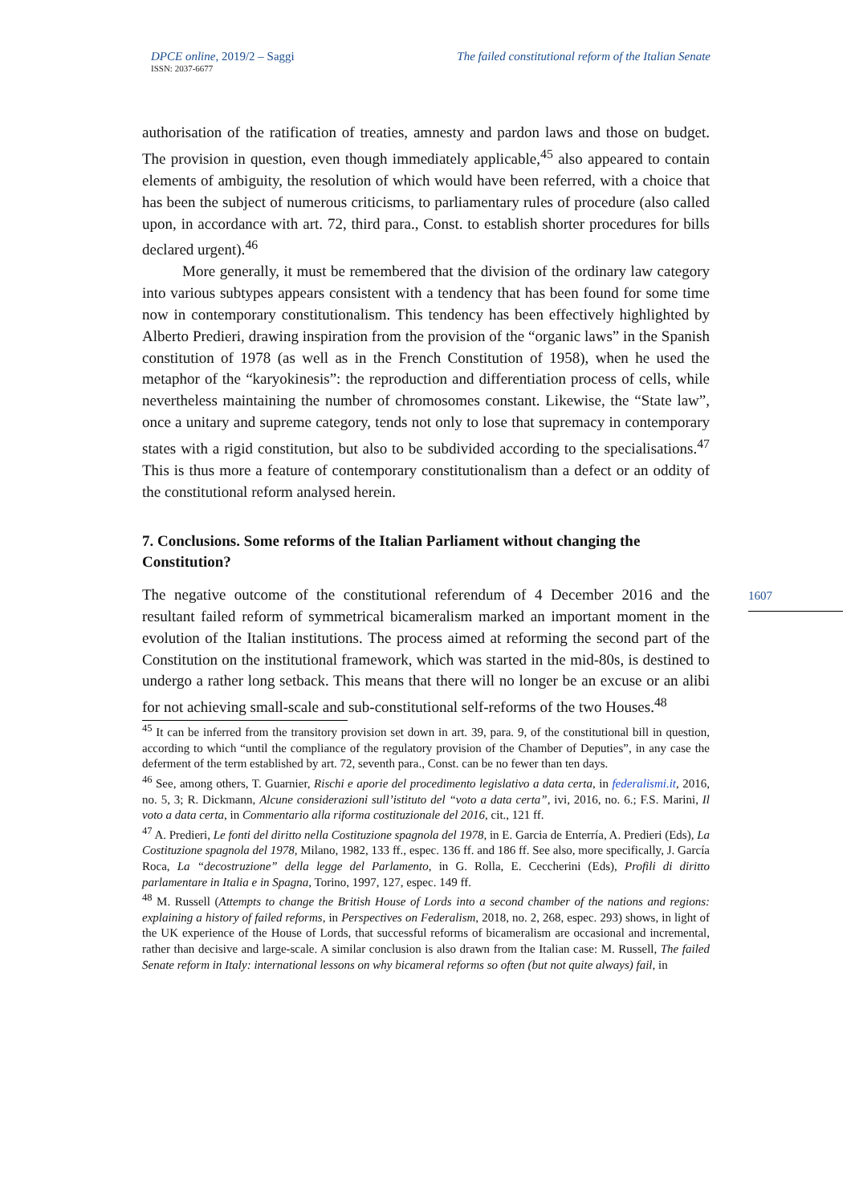DPCE online, 2019/2 – Saggi The failed constitutional reform of the Italian Senate
ISSN: 2037-6677
authorisation of the ratification of treaties, amnesty and pardon laws and those on budget. The provision in question, even though immediately applicable,<sup>45</sup> also appeared to contain elements of ambiguity, the resolution of which would have been referred, with a choice that has been the subject of numerous criticisms, to parliamentary rules of procedure (also called upon, in accordance with art. 72, third para., Const. to establish shorter procedures for bills declared urgent).<sup>46</sup>
More generally, it must be remembered that the division of the ordinary law category into various subtypes appears consistent with a tendency that has been found for some time now in contemporary constitutionalism. This tendency has been effectively highlighted by Alberto Predieri, drawing inspiration from the provision of the “organic laws” in the Spanish constitution of 1978 (as well as in the French Constitution of 1958), when he used the metaphor of the “karyokinesis”: the reproduction and differentiation process of cells, while nevertheless maintaining the number of chromosomes constant. Likewise, the “State law”, once a unitary and supreme category, tends not only to lose that supremacy in contemporary states with a rigid constitution, but also to be subdivided according to the specialisations.<sup>47</sup> This is thus more a feature of contemporary constitutionalism than a defect or an oddity of the constitutional reform analysed herein.
7. Conclusions. Some reforms of the Italian Parliament without changing the Constitution?
The negative outcome of the constitutional referendum of 4 December 2016 and the resultant failed reform of symmetrical bicameralism marked an important moment in the evolution of the Italian institutions. The process aimed at reforming the second part of the Constitution on the institutional framework, which was started in the mid-80s, is destined to undergo a rather long setback. This means that there will no longer be an excuse or an alibi for not achieving small-scale and sub-constitutional self-reforms of the two Houses.<sup>48</sup>
<sup>45</sup> It can be inferred from the transitory provision set down in art. 39, para. 9, of the constitutional bill in question, according to which “until the compliance of the regulatory provision of the Chamber of Deputies”, in any case the deferment of the term established by art. 72, seventh para., Const. can be no fewer than ten days.
<sup>46</sup> See, among others, T. Guarnier, Rischi e aporie del procedimento legislativo a data certa, in federalismi.it, 2016, no. 5, 3; R. Dickmann, Alcune considerazioni sull’istituto del “voto a data certa”, ivi, 2016, no. 6.; F.S. Marini, Il voto a data certa, in Commentario alla riforma costituzionale del 2016, cit., 121 ff.
<sup>47</sup> A. Predieri, Le fonti del diritto nella Costituzione spagnola del 1978, in E. Garcia de Enterría, A. Predieri (Eds), La Costituzione spagnola del 1978, Milano, 1982, 133 ff., espec. 136 ff. and 186 ff. See also, more specifically, J. García Roca, La “decostruzione” della legge del Parlamento, in G. Rolla, E. Ceccherini (Eds), Profili di diritto parlamentare in Italia e in Spagna, Torino, 1997, 127, espec. 149 ff.
<sup>48</sup> M. Russell (Attempts to change the British House of Lords into a second chamber of the nations and regions: explaining a history of failed reforms, in Perspectives on Federalism, 2018, no. 2, 268, espec. 293) shows, in light of the UK experience of the House of Lords, that successful reforms of bicameralism are occasional and incremental, rather than decisive and large-scale. A similar conclusion is also drawn from the Italian case: M. Russell, The failed Senate reform in Italy: international lessons on why bicameral reforms so often (but not quite always) fail, in
1607